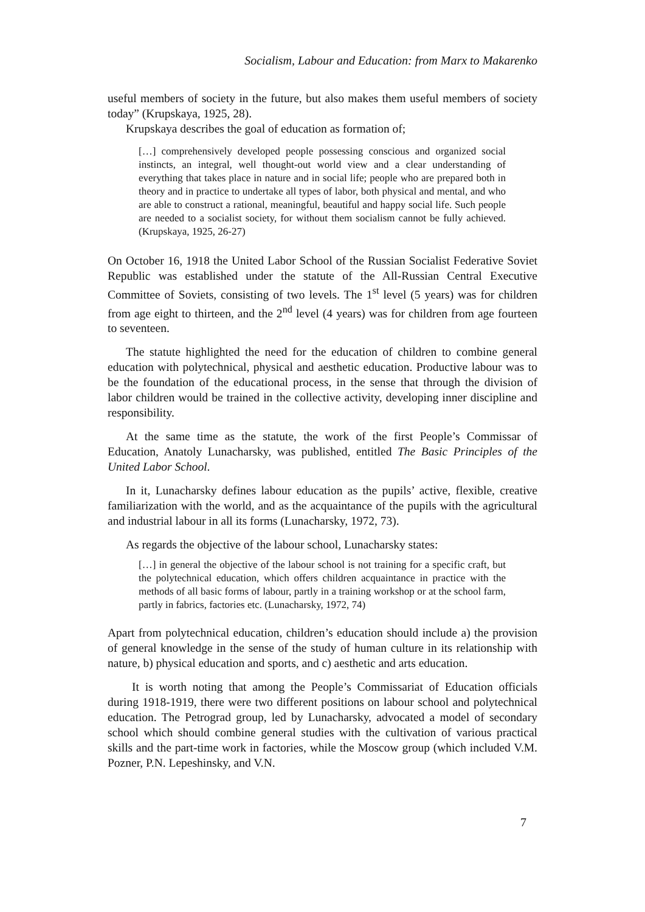Socialism, Labour and Education: from Marx to Makarenko
useful members of society in the future, but also makes them useful members of society today” (Krupskaya, 1925, 28).
Krupskaya describes the goal of education as formation of;
[…] comprehensively developed people possessing conscious and organized social instincts, an integral, well thought-out world view and a clear understanding of everything that takes place in nature and in social life; people who are prepared both in theory and in practice to undertake all types of labor, both physical and mental, and who are able to construct a rational, meaningful, beautiful and happy social life. Such people are needed to a socialist society, for without them socialism cannot be fully achieved. (Krupskaya, 1925, 26-27)
On October 16, 1918 the United Labor School of the Russian Socialist Federative Soviet Republic was established under the statute of the All-Russian Central Executive Committee of Soviets, consisting of two levels. The 1<sup>st</sup> level (5 years) was for children from age eight to thirteen, and the 2<sup>nd</sup> level (4 years) was for children from age fourteen to seventeen.
The statute highlighted the need for the education of children to combine general education with polytechnical, physical and aesthetic education. Productive labour was to be the foundation of the educational process, in the sense that through the division of labor children would be trained in the collective activity, developing inner discipline and responsibility.
At the same time as the statute, the work of the first People’s Commissar of Education, Anatoly Lunacharsky, was published, entitled The Basic Principles of the United Labor School.
In it, Lunacharsky defines labour education as the pupils’ active, flexible, creative familiarization with the world, and as the acquaintance of the pupils with the agricultural and industrial labour in all its forms (Lunacharsky, 1972, 73).
As regards the objective of the labour school, Lunacharsky states:
[…] in general the objective of the labour school is not training for a specific craft, but the polytechnical education, which offers children acquaintance in practice with the methods of all basic forms of labour, partly in a training workshop or at the school farm, partly in fabrics, factories etc. (Lunacharsky, 1972, 74)
Apart from polytechnical education, children’s education should include a) the provision of general knowledge in the sense of the study of human culture in its relationship with nature, b) physical education and sports, and c) aesthetic and arts education.
It is worth noting that among the People’s Commissariat of Education officials during 1918-1919, there were two different positions on labour school and polytechnical education. The Petrograd group, led by Lunacharsky, advocated a model of secondary school which should combine general studies with the cultivation of various practical skills and the part-time work in factories, while the Moscow group (which included V.M. Pozner, P.N. Lepeshinsky, and V.N.
7